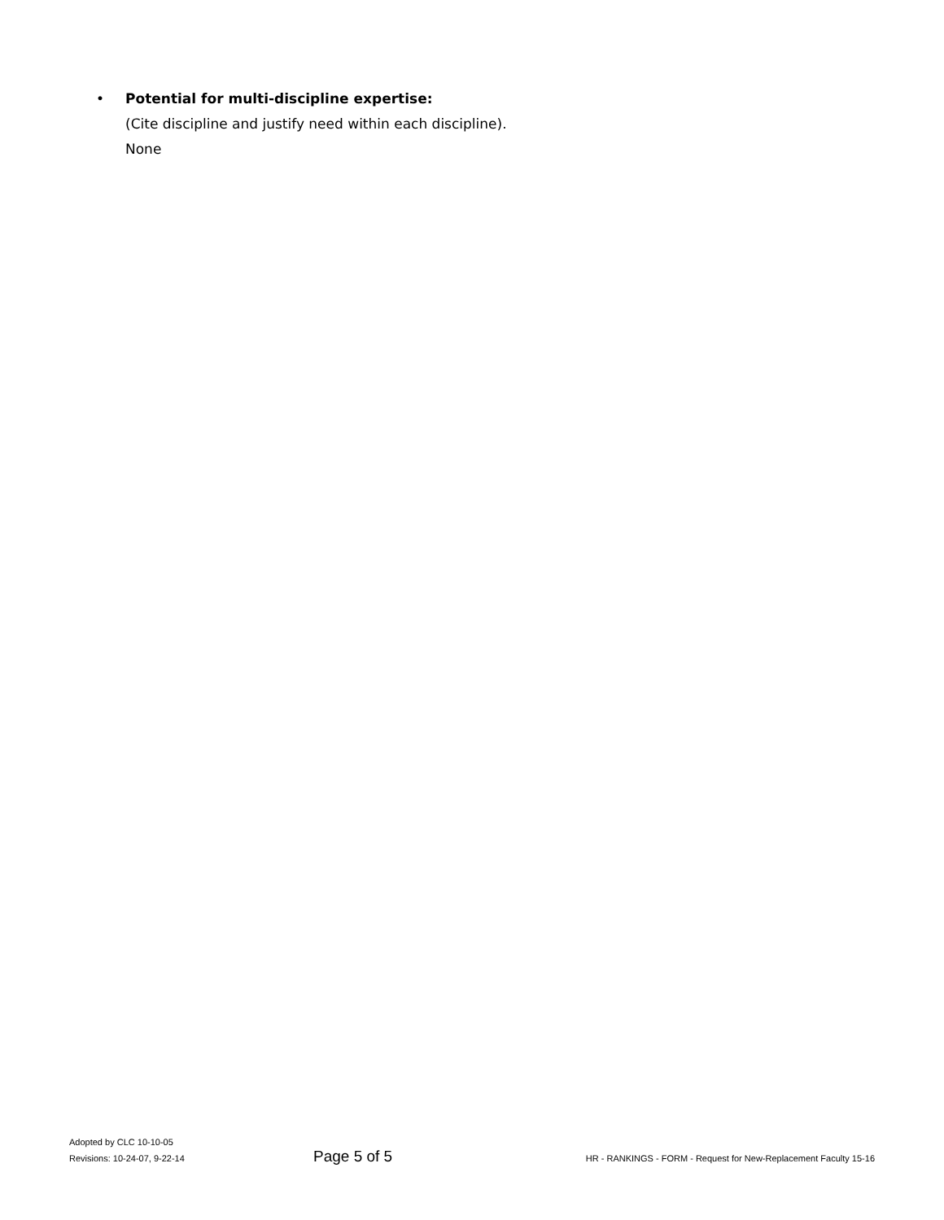• Potential for multi-discipline expertise:
(Cite discipline and justify need within each discipline).
None
Adopted by CLC 10-10-05
Revisions: 10-24-07, 9-22-14
Page 5 of 5
HR - RANKINGS - FORM - Request for New-Replacement Faculty 15-16